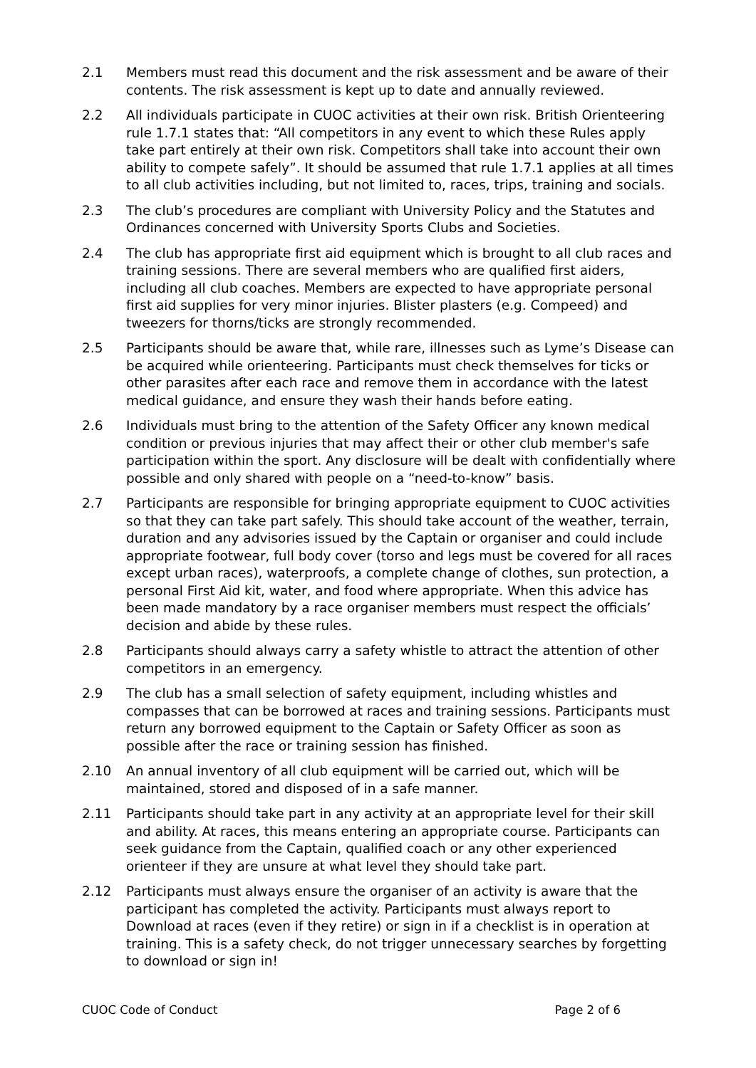2.1 Members must read this document and the risk assessment and be aware of their contents. The risk assessment is kept up to date and annually reviewed.
2.2 All individuals participate in CUOC activities at their own risk. British Orienteering rule 1.7.1 states that: “All competitors in any event to which these Rules apply take part entirely at their own risk. Competitors shall take into account their own ability to compete safely”. It should be assumed that rule 1.7.1 applies at all times to all club activities including, but not limited to, races, trips, training and socials.
2.3 The club’s procedures are compliant with University Policy and the Statutes and Ordinances concerned with University Sports Clubs and Societies.
2.4 The club has appropriate first aid equipment which is brought to all club races and training sessions. There are several members who are qualified first aiders, including all club coaches. Members are expected to have appropriate personal first aid supplies for very minor injuries. Blister plasters (e.g. Compeed) and tweezers for thorns/ticks are strongly recommended.
2.5 Participants should be aware that, while rare, illnesses such as Lyme’s Disease can be acquired while orienteering. Participants must check themselves for ticks or other parasites after each race and remove them in accordance with the latest medical guidance, and ensure they wash their hands before eating.
2.6 Individuals must bring to the attention of the Safety Officer any known medical condition or previous injuries that may affect their or other club member's safe participation within the sport. Any disclosure will be dealt with confidentially where possible and only shared with people on a “need-to-know” basis.
2.7 Participants are responsible for bringing appropriate equipment to CUOC activities so that they can take part safely. This should take account of the weather, terrain, duration and any advisories issued by the Captain or organiser and could include appropriate footwear, full body cover (torso and legs must be covered for all races except urban races), waterproofs, a complete change of clothes, sun protection, a personal First Aid kit, water, and food where appropriate. When this advice has been made mandatory by a race organiser members must respect the officials’ decision and abide by these rules.
2.8 Participants should always carry a safety whistle to attract the attention of other competitors in an emergency.
2.9 The club has a small selection of safety equipment, including whistles and compasses that can be borrowed at races and training sessions. Participants must return any borrowed equipment to the Captain or Safety Officer as soon as possible after the race or training session has finished.
2.10 An annual inventory of all club equipment will be carried out, which will be maintained, stored and disposed of in a safe manner.
2.11 Participants should take part in any activity at an appropriate level for their skill and ability. At races, this means entering an appropriate course. Participants can seek guidance from the Captain, qualified coach or any other experienced orienteer if they are unsure at what level they should take part.
2.12 Participants must always ensure the organiser of an activity is aware that the participant has completed the activity. Participants must always report to Download at races (even if they retire) or sign in if a checklist is in operation at training. This is a safety check, do not trigger unnecessary searches by forgetting to download or sign in!
CUOC Code of Conduct Page 2 of 6